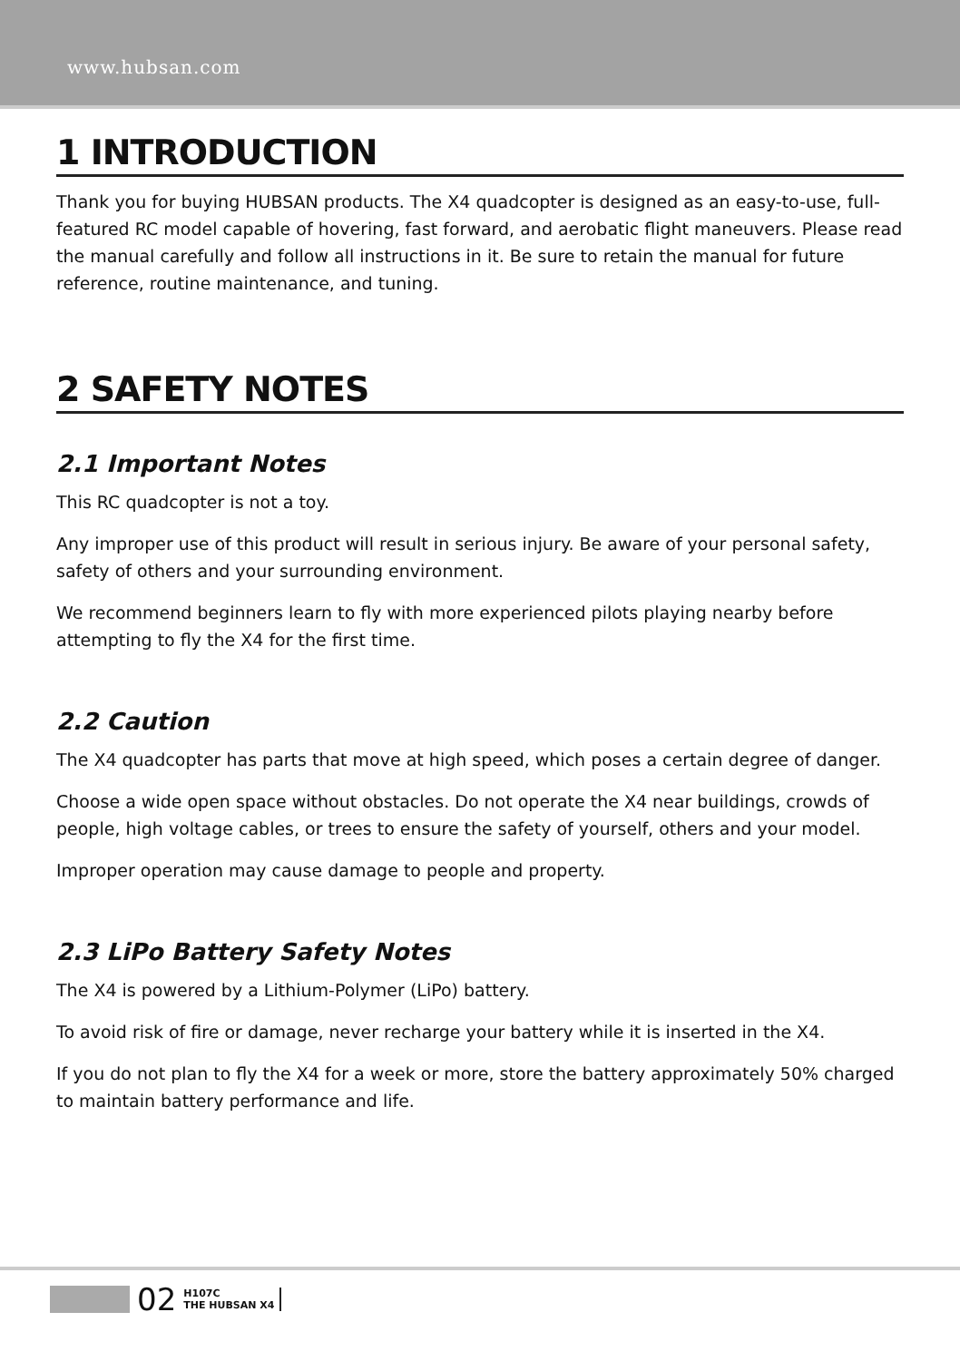www.hubsan.com
1 INTRODUCTION
Thank you for buying HUBSAN products. The X4 quadcopter is designed as an easy-to-use, full-featured RC model capable of hovering, fast forward, and aerobatic flight maneuvers. Please read the manual carefully and follow all instructions in it. Be sure to retain the manual for future reference, routine maintenance, and tuning.
2 SAFETY NOTES
2.1 Important Notes
This RC quadcopter is not a toy.
Any improper use of this product will result in serious injury. Be aware of your personal safety, safety of others and your surrounding environment.
We recommend beginners learn to fly with more experienced pilots playing nearby before attempting to fly the X4 for the first time.
2.2 Caution
The X4 quadcopter has parts that move at high speed, which poses a certain degree of danger.
Choose a wide open space without obstacles. Do not operate the X4 near buildings, crowds of people, high voltage cables, or trees to ensure the safety of yourself, others and your model.
Improper operation may cause damage to people and property.
2.3 LiPo Battery Safety Notes
The X4 is powered by a Lithium-Polymer (LiPo) battery.
To avoid risk of fire or damage, never recharge your battery while it is inserted in the X4.
If you do not plan to fly the X4 for a week or more, store the battery approximately 50% charged to maintain battery performance and life.
02
H107C
THE HUBSAN X4